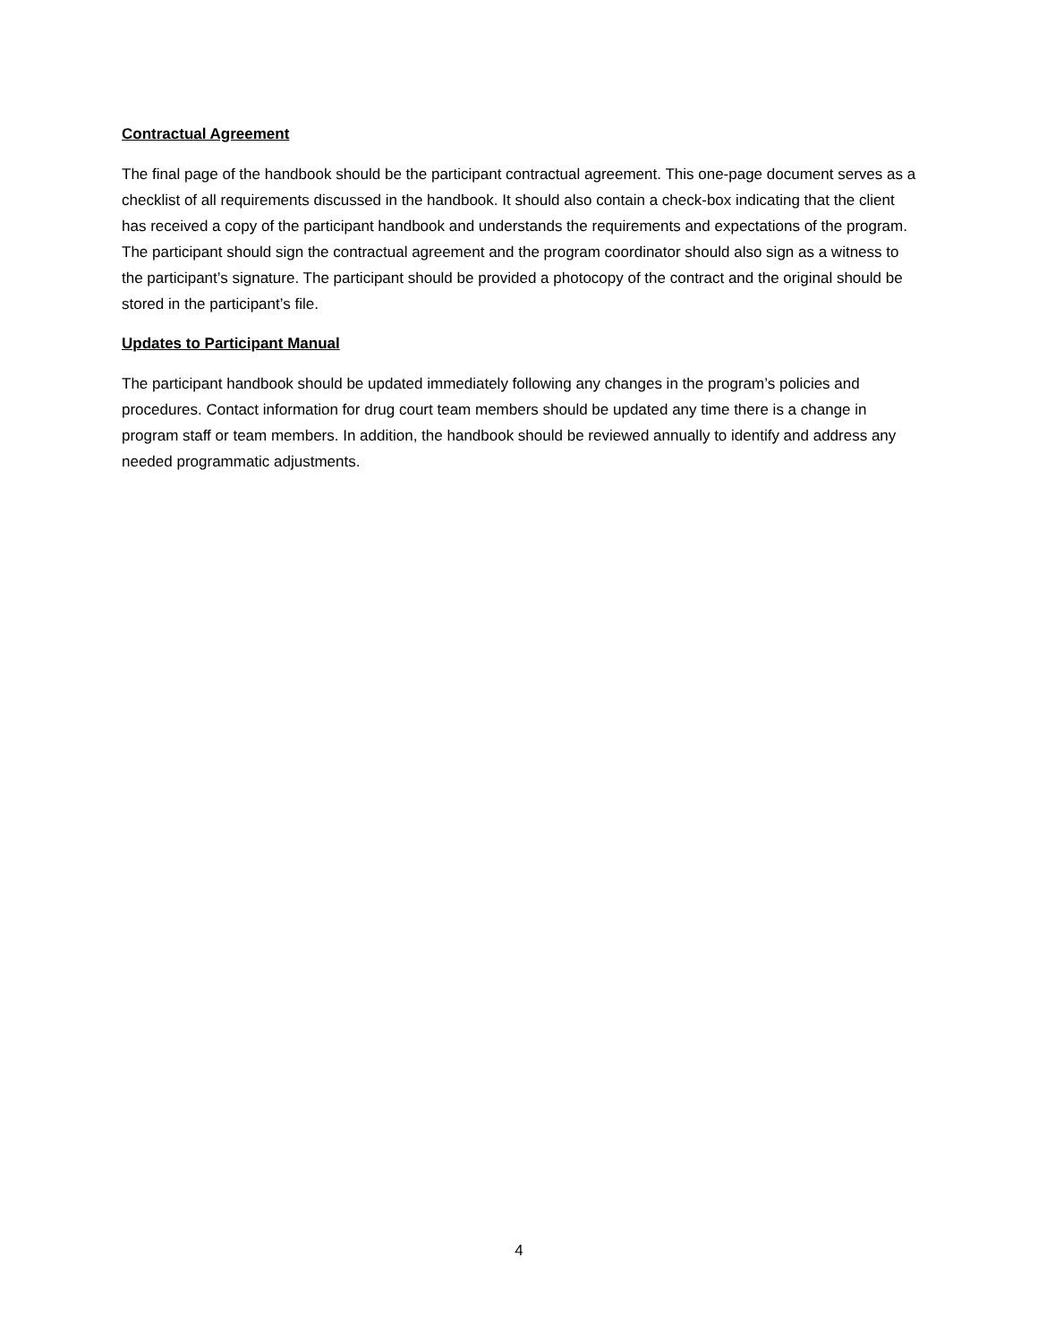Contractual Agreement
The final page of the handbook should be the participant contractual agreement. This one-page document serves as a checklist of all requirements discussed in the handbook. It should also contain a check-box indicating that the client has received a copy of the participant handbook and understands the requirements and expectations of the program. The participant should sign the contractual agreement and the program coordinator should also sign as a witness to the participant’s signature. The participant should be provided a photocopy of the contract and the original should be stored in the participant’s file.
Updates to Participant Manual
The participant handbook should be updated immediately following any changes in the program’s policies and procedures. Contact information for drug court team members should be updated any time there is a change in program staff or team members. In addition, the handbook should be reviewed annually to identify and address any needed programmatic adjustments.
4